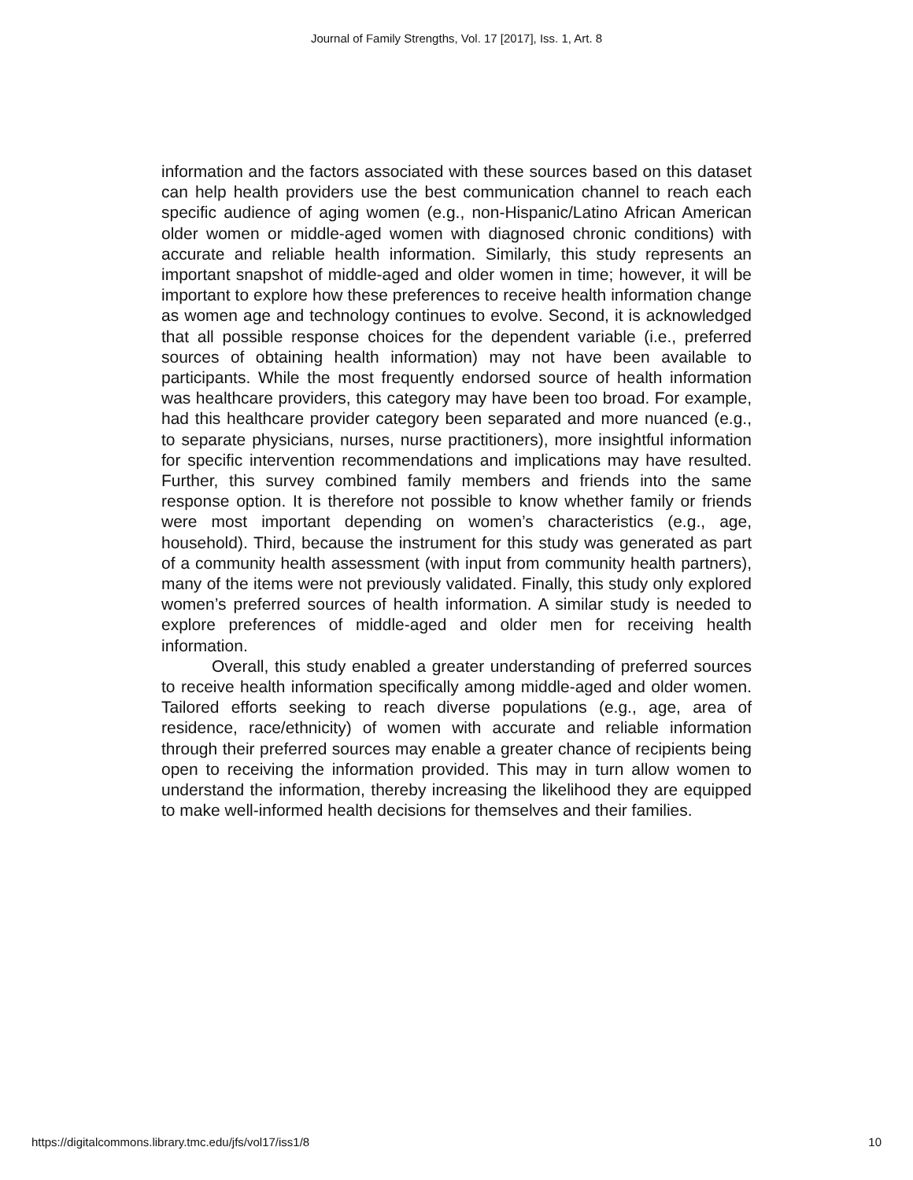Journal of Family Strengths, Vol. 17 [2017], Iss. 1, Art. 8
information and the factors associated with these sources based on this dataset can help health providers use the best communication channel to reach each specific audience of aging women (e.g., non-Hispanic/Latino African American older women or middle-aged women with diagnosed chronic conditions) with accurate and reliable health information. Similarly, this study represents an important snapshot of middle-aged and older women in time; however, it will be important to explore how these preferences to receive health information change as women age and technology continues to evolve. Second, it is acknowledged that all possible response choices for the dependent variable (i.e., preferred sources of obtaining health information) may not have been available to participants. While the most frequently endorsed source of health information was healthcare providers, this category may have been too broad. For example, had this healthcare provider category been separated and more nuanced (e.g., to separate physicians, nurses, nurse practitioners), more insightful information for specific intervention recommendations and implications may have resulted. Further, this survey combined family members and friends into the same response option. It is therefore not possible to know whether family or friends were most important depending on women’s characteristics (e.g., age, household). Third, because the instrument for this study was generated as part of a community health assessment (with input from community health partners), many of the items were not previously validated. Finally, this study only explored women’s preferred sources of health information. A similar study is needed to explore preferences of middle-aged and older men for receiving health information.
Overall, this study enabled a greater understanding of preferred sources to receive health information specifically among middle-aged and older women. Tailored efforts seeking to reach diverse populations (e.g., age, area of residence, race/ethnicity) of women with accurate and reliable information through their preferred sources may enable a greater chance of recipients being open to receiving the information provided. This may in turn allow women to understand the information, thereby increasing the likelihood they are equipped to make well-informed health decisions for themselves and their families.
https://digitalcommons.library.tmc.edu/jfs/vol17/iss1/8 10